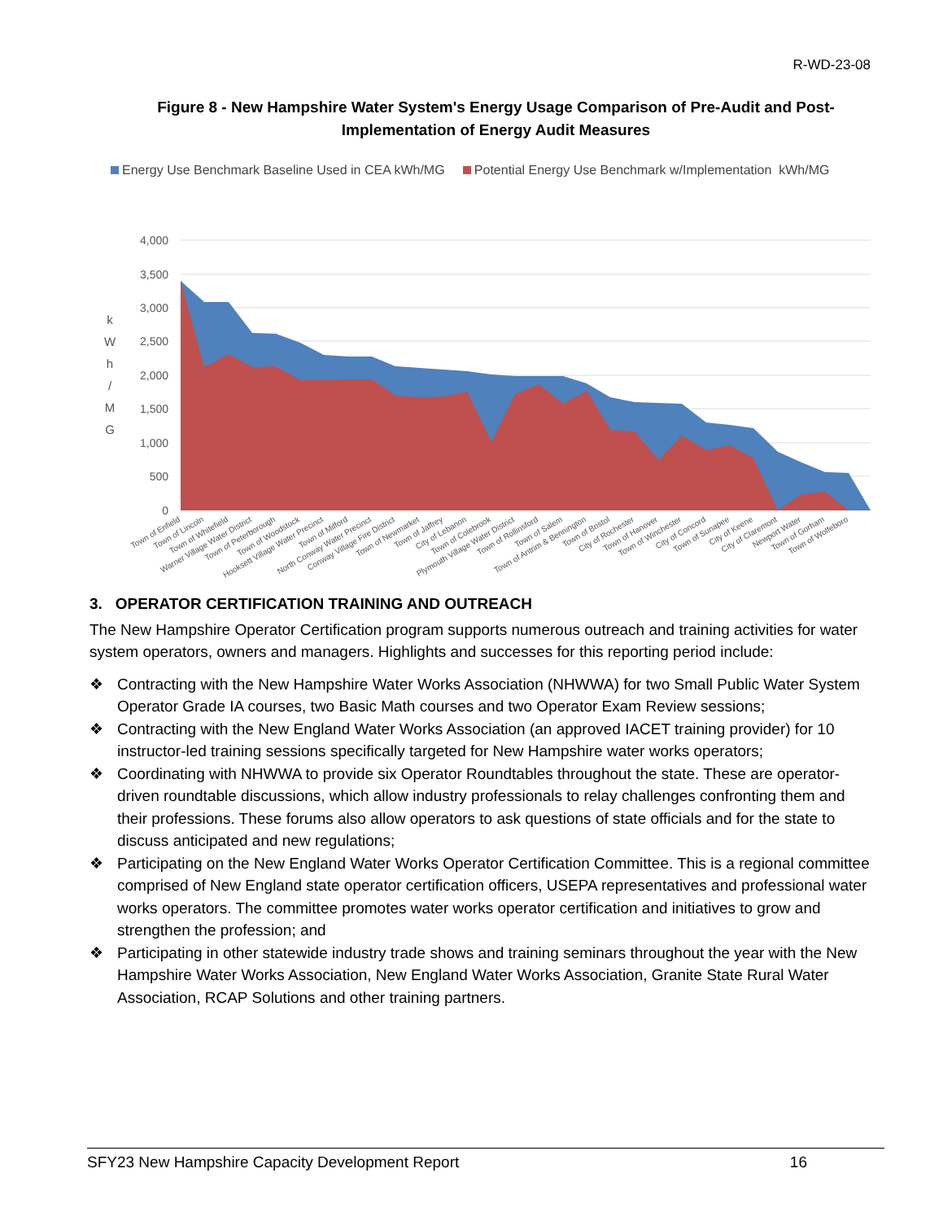R-WD-23-08
Figure 8 - New Hampshire Water System's Energy Usage Comparison of Pre-Audit and Post-Implementation of Energy Audit Measures
Energy Use Benchmark Baseline Used in CEA kWh/MG Potential Energy Use Benchmark w/Implementation kWh/MG
4,000
3,500
3,000
2,500
2,000
1,500
1,000
500
0
k
W
h
/
M
G
Town of Enfield
Town of Lincoln
Town of Whitefield
Warner Village Water District
Town of Peterborough
Town of Woodstock
Hooksett Village Water Precinct
Town of Milford
North Conway Water Precinct
Conway Village Fire District
Town of Newmarket
Town of Jaffrey
City of Lebanon
Town of Colebrook
Plymouth Village Water District
Town of Rollinsford
Town of Salem
Town of Antrim & Bennington
Town of Bristol
City of Rochester
Town of Hanover
Town of Winchester
City of Concord
Town of Sunapee
City of Keene
City of Claremont
Newport Water
Town of Gorham
Town of Wolfeboro
3. OPERATOR CERTIFICATION TRAINING AND OUTREACH
The New Hampshire Operator Certification program supports numerous outreach and training activities for water system operators, owners and managers. Highlights and successes for this reporting period include:
❖ Contracting with the New Hampshire Water Works Association (NHWWA) for two Small Public Water System Operator Grade IA courses, two Basic Math courses and two Operator Exam Review sessions;
❖ Contracting with the New England Water Works Association (an approved IACET training provider) for 10 instructor-led training sessions specifically targeted for New Hampshire water works operators;
❖ Coordinating with NHWWA to provide six Operator Roundtables throughout the state. These are operator-driven roundtable discussions, which allow industry professionals to relay challenges confronting them and their professions. These forums also allow operators to ask questions of state officials and for the state to discuss anticipated and new regulations;
❖ Participating on the New England Water Works Operator Certification Committee. This is a regional committee comprised of New England state operator certification officers, USEPA representatives and professional water works operators. The committee promotes water works operator certification and initiatives to grow and strengthen the profession; and
❖ Participating in other statewide industry trade shows and training seminars throughout the year with the New Hampshire Water Works Association, New England Water Works Association, Granite State Rural Water Association, RCAP Solutions and other training partners.
SFY23 New Hampshire Capacity Development Report 16